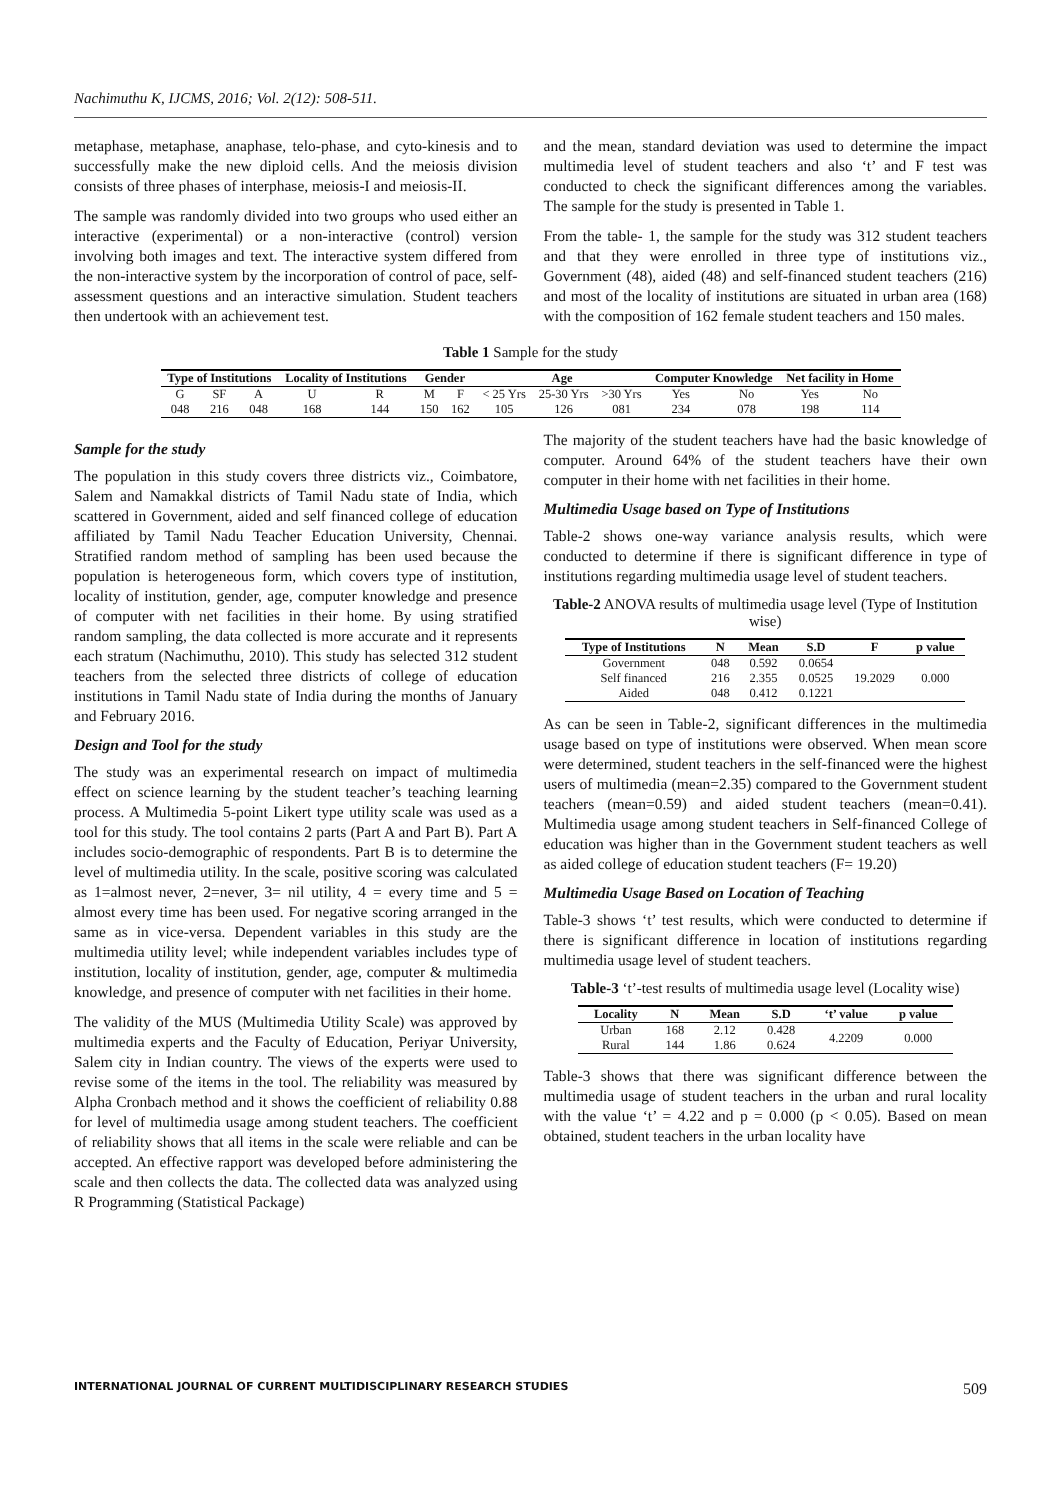Nachimuthu K, IJCMS, 2016; Vol. 2(12): 508-511.
metaphase, metaphase, anaphase, telo-phase, and cyto-kinesis and to successfully make the new diploid cells. And the meiosis division consists of three phases of interphase, meiosis-I and meiosis-II.
The sample was randomly divided into two groups who used either an interactive (experimental) or a non-interactive (control) version involving both images and text. The interactive system differed from the non-interactive system by the incorporation of control of pace, self-assessment questions and an interactive simulation. Student teachers then undertook with an achievement test.
and the mean, standard deviation was used to determine the impact multimedia level of student teachers and also ‘t’ and F test was conducted to check the significant differences among the variables. The sample for the study is presented in Table 1.
From the table- 1, the sample for the study was 312 student teachers and that they were enrolled in three type of institutions viz., Government (48), aided (48) and self-financed student teachers (216) and most of the locality of institutions are situated in urban area (168) with the composition of 162 female student teachers and 150 males.
Table 1 Sample for the study
| Type of Institutions | | | Locality of Institutions | | Gender | | Age | | | Computer Knowledge | | Net facility in Home | |
| --- | --- | --- | --- | --- | --- | --- | --- | --- | --- | --- | --- | --- | --- |
| G | SF | A | U | R | M | F | < 25 Yrs | 25-30 Yrs | >30 Yrs | Yes | No | Yes | No |
| 048 | 216 | 048 | 168 | 144 | 150 | 162 | 105 | 126 | 081 | 234 | 078 | 198 | 114 |
Sample for the study
The population in this study covers three districts viz., Coimbatore, Salem and Namakkal districts of Tamil Nadu state of India, which scattered in Government, aided and self financed college of education affiliated by Tamil Nadu Teacher Education University, Chennai. Stratified random method of sampling has been used because the population is heterogeneous form, which covers type of institution, locality of institution, gender, age, computer knowledge and presence of computer with net facilities in their home. By using stratified random sampling, the data collected is more accurate and it represents each stratum (Nachimuthu, 2010). This study has selected 312 student teachers from the selected three districts of college of education institutions in Tamil Nadu state of India during the months of January and February 2016.
Design and Tool for the study
The study was an experimental research on impact of multimedia effect on science learning by the student teacher’s teaching learning process. A Multimedia 5-point Likert type utility scale was used as a tool for this study. The tool contains 2 parts (Part A and Part B). Part A includes socio-demographic of respondents. Part B is to determine the level of multimedia utility. In the scale, positive scoring was calculated as 1=almost never, 2=never, 3= nil utility, 4 = every time and 5 = almost every time has been used. For negative scoring arranged in the same as in vice-versa. Dependent variables in this study are the multimedia utility level; while independent variables includes type of institution, locality of institution, gender, age, computer & multimedia knowledge, and presence of computer with net facilities in their home.
The validity of the MUS (Multimedia Utility Scale) was approved by multimedia experts and the Faculty of Education, Periyar University, Salem city in Indian country. The views of the experts were used to revise some of the items in the tool. The reliability was measured by Alpha Cronbach method and it shows the coefficient of reliability 0.88 for level of multimedia usage among student teachers. The coefficient of reliability shows that all items in the scale were reliable and can be accepted. An effective rapport was developed before administering the scale and then collects the data. The collected data was analyzed using R Programming (Statistical Package)
The majority of the student teachers have had the basic knowledge of computer. Around 64% of the student teachers have their own computer in their home with net facilities in their home.
Multimedia Usage based on Type of Institutions
Table-2 shows one-way variance analysis results, which were conducted to determine if there is significant difference in type of institutions regarding multimedia usage level of student teachers.
Table-2 ANOVA results of multimedia usage level (Type of Institution wise)
| Type of Institutions | N | Mean | S.D | F | p value |
| --- | --- | --- | --- | --- | --- |
| Government | 048 | 0.592 | 0.0654 | 19.2029 | 0.000 |
| Self financed | 216 | 2.355 | 0.0525 | | |
| Aided | 048 | 0.412 | 0.1221 | | |
As can be seen in Table-2, significant differences in the multimedia usage based on type of institutions were observed. When mean score were determined, student teachers in the self-financed were the highest users of multimedia (mean=2.35) compared to the Government student teachers (mean=0.59) and aided student teachers (mean=0.41). Multimedia usage among student teachers in Self-financed College of education was higher than in the Government student teachers as well as aided college of education student teachers (F= 19.20)
Multimedia Usage Based on Location of Teaching
Table-3 shows ‘t’ test results, which were conducted to determine if there is significant difference in location of institutions regarding multimedia usage level of student teachers.
Table-3 ‘t’-test results of multimedia usage level (Locality wise)
| Locality | N | Mean | S.D | ‘t’ value | p value |
| --- | --- | --- | --- | --- | --- |
| Urban | 168 | 2.12 | 0.428 | 4.2209 | 0.000 |
| Rural | 144 | 1.86 | 0.624 | | |
Table-3 shows that there was significant difference between the multimedia usage of student teachers in the urban and rural locality with the value ‘t’ = 4.22 and p = 0.000 (p < 0.05). Based on mean obtained, student teachers in the urban locality have
INTERNATIONAL JOURNAL OF CURRENT MULTIDISCIPLINARY RESEARCH STUDIES 509